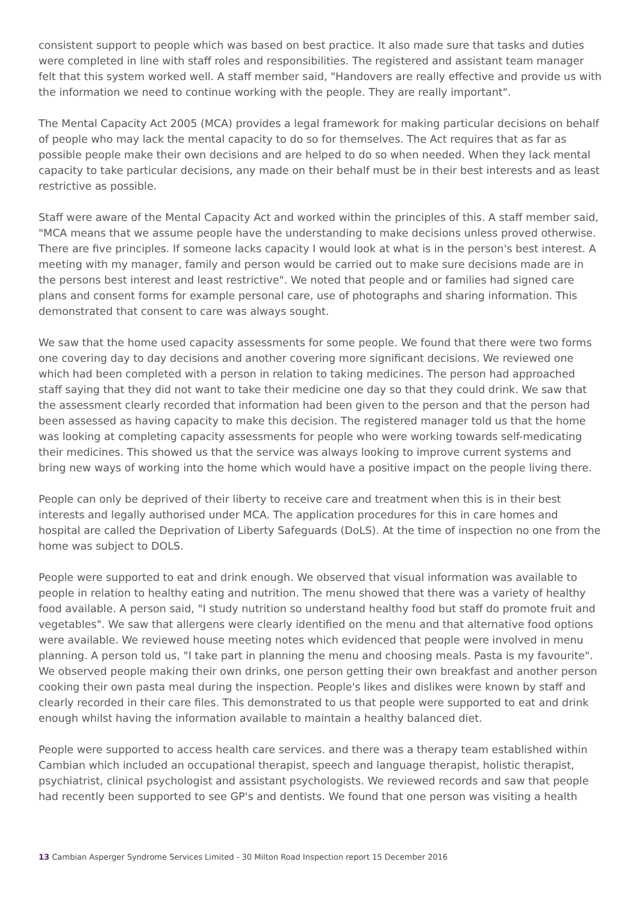consistent support to people which was based on best practice. It also made sure that tasks and duties were completed in line with staff roles and responsibilities. The registered and assistant team manager felt that this system worked well. A staff member said, "Handovers are really effective and provide us with the information we need to continue working with the people. They are really important".
The Mental Capacity Act 2005 (MCA) provides a legal framework for making particular decisions on behalf of people who may lack the mental capacity to do so for themselves. The Act requires that as far as possible people make their own decisions and are helped to do so when needed. When they lack mental capacity to take particular decisions, any made on their behalf must be in their best interests and as least restrictive as possible.
Staff were aware of the Mental Capacity Act and worked within the principles of this. A staff member said, "MCA means that we assume people have the understanding to make decisions unless proved otherwise. There are five principles. If someone lacks capacity I would look at what is in the person's best interest. A meeting with my manager, family and person would be carried out to make sure decisions made are in the persons best interest and least restrictive". We noted that people and or families had signed care plans and consent forms for example personal care, use of photographs and sharing information. This demonstrated that consent to care was always sought.
We saw that the home used capacity assessments for some people. We found that there were two forms one covering day to day decisions and another covering more significant decisions. We reviewed one which had been completed with a person in relation to taking medicines. The person had approached staff saying that they did not want to take their medicine one day so that they could drink. We saw that the assessment clearly recorded that information had been given to the person and that the person had been assessed as having capacity to make this decision. The registered manager told us that the home was looking at completing capacity assessments for people who were working towards self-medicating their medicines. This showed us that the service was always looking to improve current systems and bring new ways of working into the home which would have a positive impact on the people living there.
People can only be deprived of their liberty to receive care and treatment when this is in their best interests and legally authorised under MCA. The application procedures for this in care homes and hospital are called the Deprivation of Liberty Safeguards (DoLS). At the time of inspection no one from the home was subject to DOLS.
People were supported to eat and drink enough. We observed that visual information was available to people in relation to healthy eating and nutrition. The menu showed that there was a variety of healthy food available. A person said, "I study nutrition so understand healthy food but staff do promote fruit and vegetables". We saw that allergens were clearly identified on the menu and that alternative food options were available. We reviewed house meeting notes which evidenced that people were involved in menu planning. A person told us, "I take part in planning the menu and choosing meals. Pasta is my favourite". We observed people making their own drinks, one person getting their own breakfast and another person cooking their own pasta meal during the inspection. People's likes and dislikes were known by staff and clearly recorded in their care files. This demonstrated to us that people were supported to eat and drink enough whilst having the information available to maintain a healthy balanced diet.
People were supported to access health care services. and there was a therapy team established within Cambian which included an occupational therapist, speech and language therapist, holistic therapist, psychiatrist, clinical psychologist and assistant psychologists. We reviewed records and saw that people had recently been supported to see GP's and dentists. We found that one person was visiting a health
13 Cambian Asperger Syndrome Services Limited - 30 Milton Road Inspection report 15 December 2016